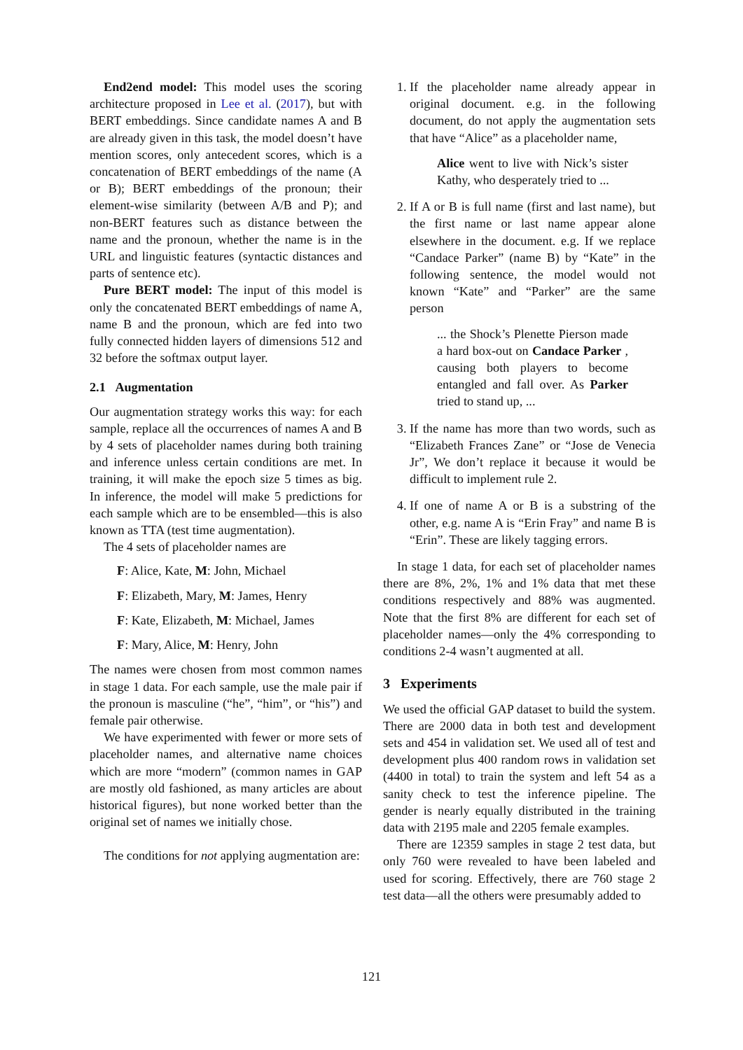End2end model: This model uses the scoring architecture proposed in Lee et al. (2017), but with BERT embeddings. Since candidate names A and B are already given in this task, the model doesn’t have mention scores, only antecedent scores, which is a concatenation of BERT embeddings of the name (A or B); BERT embeddings of the pronoun; their element-wise similarity (between A/B and P); and non-BERT features such as distance between the name and the pronoun, whether the name is in the URL and linguistic features (syntactic distances and parts of sentence etc).
Pure BERT model: The input of this model is only the concatenated BERT embeddings of name A, name B and the pronoun, which are fed into two fully connected hidden layers of dimensions 512 and 32 before the softmax output layer.
2.1 Augmentation
Our augmentation strategy works this way: for each sample, replace all the occurrences of names A and B by 4 sets of placeholder names during both training and inference unless certain conditions are met. In training, it will make the epoch size 5 times as big. In inference, the model will make 5 predictions for each sample which are to be ensembled—this is also known as TTA (test time augmentation).
The 4 sets of placeholder names are
F: Alice, Kate, M: John, Michael
F: Elizabeth, Mary, M: James, Henry
F: Kate, Elizabeth, M: Michael, James
F: Mary, Alice, M: Henry, John
The names were chosen from most common names in stage 1 data. For each sample, use the male pair if the pronoun is masculine (“he”, “him”, or “his”) and female pair otherwise.
We have experimented with fewer or more sets of placeholder names, and alternative name choices which are more “modern” (common names in GAP are mostly old fashioned, as many articles are about historical figures), but none worked better than the original set of names we initially chose.
The conditions for not applying augmentation are:
1. If the placeholder name already appear in original document. e.g. in the following document, do not apply the augmentation sets that have “Alice” as a placeholder name,
Alice went to live with Nick’s sister Kathy, who desperately tried to ...
2. If A or B is full name (first and last name), but the first name or last name appear alone elsewhere in the document. e.g. If we replace “Candace Parker” (name B) by “Kate” in the following sentence, the model would not known “Kate” and “Parker” are the same person
... the Shock’s Plenette Pierson made a hard box-out on Candace Parker , causing both players to become entangled and fall over. As Parker tried to stand up, ...
3. If the name has more than two words, such as “Elizabeth Frances Zane” or “Jose de Venecia Jr”, We don’t replace it because it would be difficult to implement rule 2.
4. If one of name A or B is a substring of the other, e.g. name A is “Erin Fray” and name B is “Erin”. These are likely tagging errors.
In stage 1 data, for each set of placeholder names there are 8%, 2%, 1% and 1% data that met these conditions respectively and 88% was augmented. Note that the first 8% are different for each set of placeholder names—only the 4% corresponding to conditions 2-4 wasn’t augmented at all.
3 Experiments
We used the official GAP dataset to build the system. There are 2000 data in both test and development sets and 454 in validation set. We used all of test and development plus 400 random rows in validation set (4400 in total) to train the system and left 54 as a sanity check to test the inference pipeline. The gender is nearly equally distributed in the training data with 2195 male and 2205 female examples.
There are 12359 samples in stage 2 test data, but only 760 were revealed to have been labeled and used for scoring. Effectively, there are 760 stage 2 test data—all the others were presumably added to
121